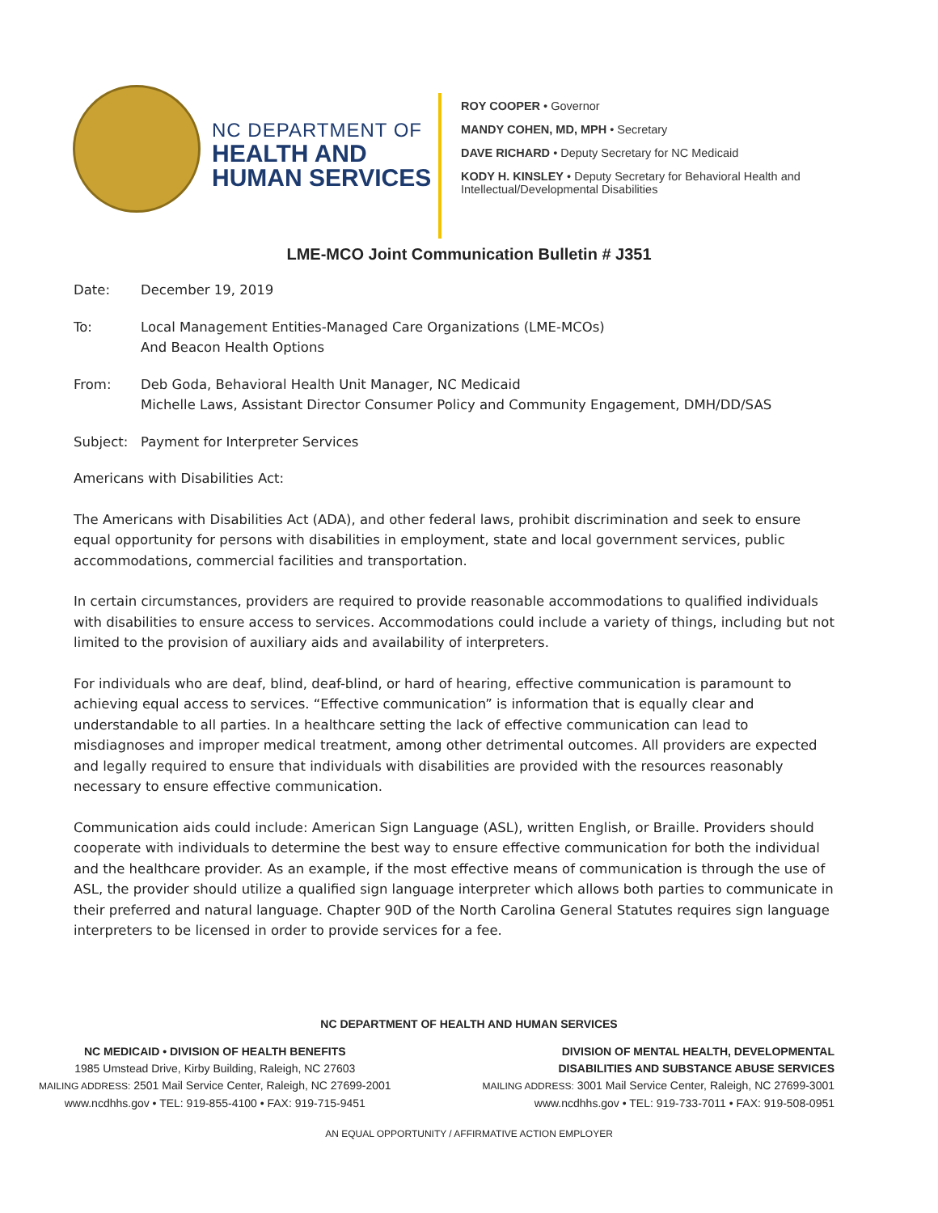NC DEPARTMENT OF
HEALTH AND
HUMAN SERVICES
ROY COOPER • Governor
MANDY COHEN, MD, MPH • Secretary
DAVE RICHARD • Deputy Secretary for NC Medicaid
KODY H. KINSLEY • Deputy Secretary for Behavioral Health and
Intellectual/Developmental Disabilities
LME-MCO Joint Communication Bulletin # J351
Date: December 19, 2019
To: Local Management Entities-Managed Care Organizations (LME-MCOs)
And Beacon Health Options
From: Deb Goda, Behavioral Health Unit Manager, NC Medicaid
Michelle Laws, Assistant Director Consumer Policy and Community Engagement, DMH/DD/SAS
Subject: Payment for Interpreter Services
Americans with Disabilities Act:
The Americans with Disabilities Act (ADA), and other federal laws, prohibit discrimination and seek to ensure equal opportunity for persons with disabilities in employment, state and local government services, public accommodations, commercial facilities and transportation.
In certain circumstances, providers are required to provide reasonable accommodations to qualified individuals with disabilities to ensure access to services. Accommodations could include a variety of things, including but not limited to the provision of auxiliary aids and availability of interpreters.
For individuals who are deaf, blind, deaf-blind, or hard of hearing, effective communication is paramount to achieving equal access to services. “Effective communication” is information that is equally clear and understandable to all parties. In a healthcare setting the lack of effective communication can lead to misdiagnoses and improper medical treatment, among other detrimental outcomes. All providers are expected and legally required to ensure that individuals with disabilities are provided with the resources reasonably necessary to ensure effective communication.
Communication aids could include: American Sign Language (ASL), written English, or Braille. Providers should cooperate with individuals to determine the best way to ensure effective communication for both the individual and the healthcare provider. As an example, if the most effective means of communication is through the use of ASL, the provider should utilize a qualified sign language interpreter which allows both parties to communicate in their preferred and natural language. Chapter 90D of the North Carolina General Statutes requires sign language interpreters to be licensed in order to provide services for a fee.
NC DEPARTMENT OF HEALTH AND HUMAN SERVICES
NC MEDICAID • DIVISION OF HEALTH BENEFITS
1985 Umstead Drive, Kirby Building, Raleigh, NC 27603
MAILING ADDRESS: 2501 Mail Service Center, Raleigh, NC 27699-2001
www.ncdhhs.gov • TEL: 919-855-4100 • FAX: 919-715-9451
DIVISION OF MENTAL HEALTH, DEVELOPMENTAL
DISABILITIES AND SUBSTANCE ABUSE SERVICES
MAILING ADDRESS: 3001 Mail Service Center, Raleigh, NC 27699-3001
www.ncdhhs.gov • TEL: 919-733-7011 • FAX: 919-508-0951
AN EQUAL OPPORTUNITY / AFFIRMATIVE ACTION EMPLOYER